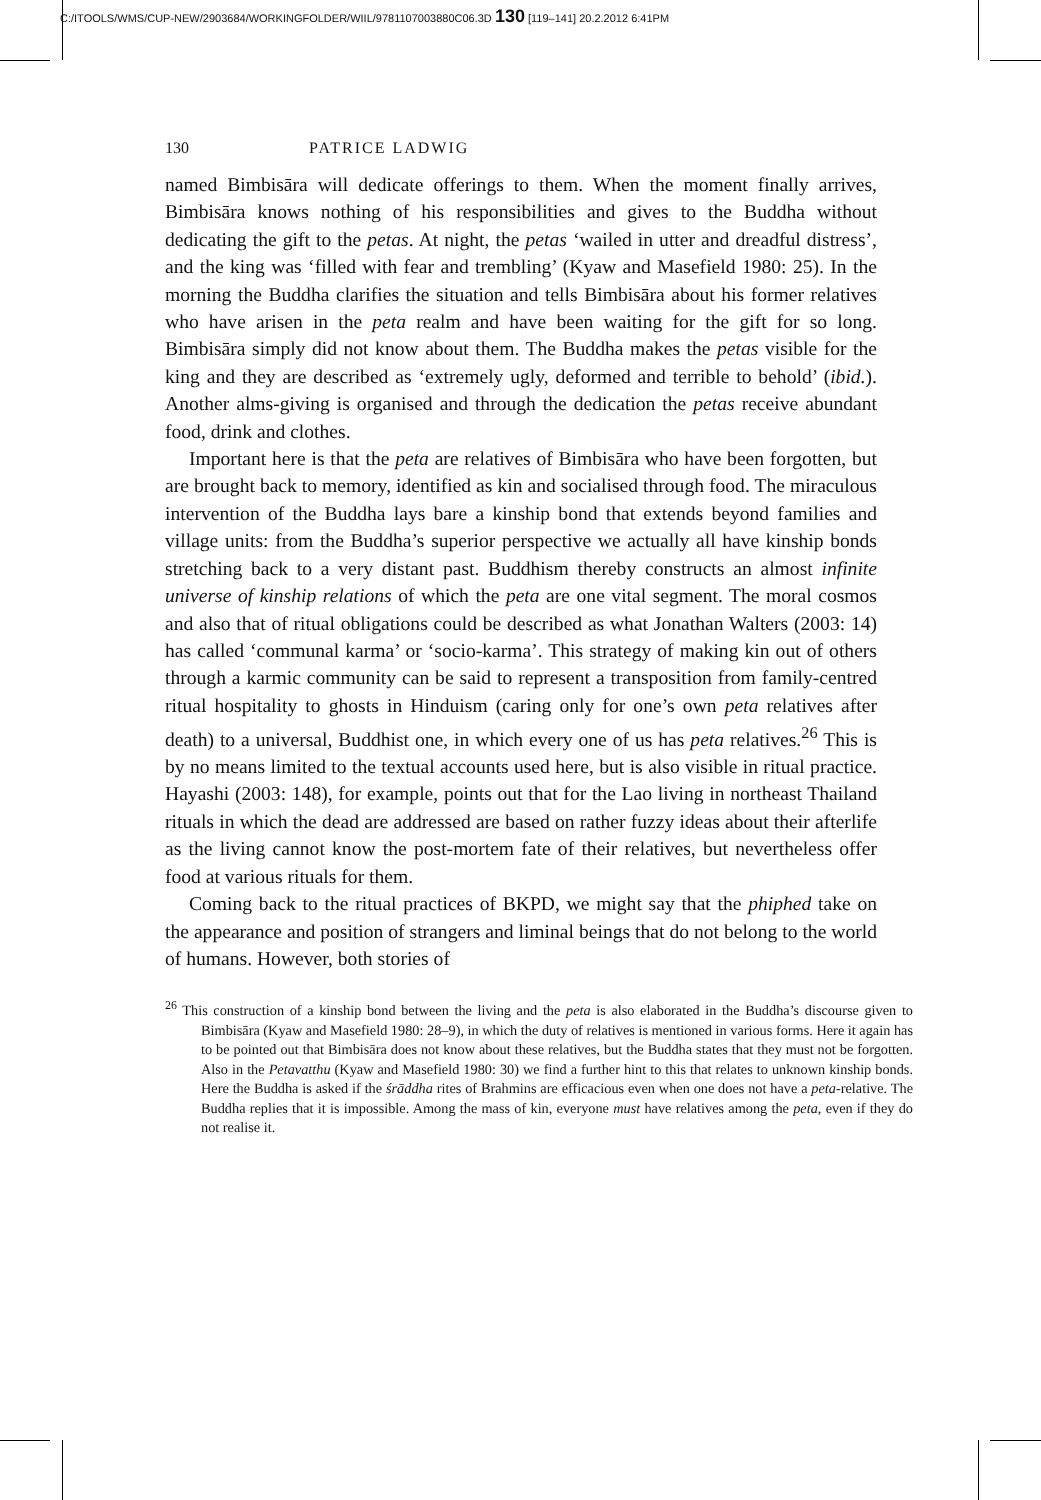C:/ITOOLS/WMS/CUP-NEW/2903684/WORKINGFOLDER/WIIL/9781107003880C06.3D 130 [119–141] 20.2.2012 6:41PM
130 PATRICE LADWIG
named Bimbisāra will dedicate offerings to them. When the moment finally arrives, Bimbisāra knows nothing of his responsibilities and gives to the Buddha without dedicating the gift to the petas. At night, the petas ‘wailed in utter and dreadful distress’, and the king was ‘filled with fear and trembling’ (Kyaw and Masefield 1980: 25). In the morning the Buddha clarifies the situation and tells Bimbisāra about his former relatives who have arisen in the peta realm and have been waiting for the gift for so long. Bimbisāra simply did not know about them. The Buddha makes the petas visible for the king and they are described as ‘extremely ugly, deformed and terrible to behold’ (ibid.). Another alms-giving is organised and through the dedication the petas receive abundant food, drink and clothes.
Important here is that the peta are relatives of Bimbisāra who have been forgotten, but are brought back to memory, identified as kin and socialised through food. The miraculous intervention of the Buddha lays bare a kinship bond that extends beyond families and village units: from the Buddha’s superior perspective we actually all have kinship bonds stretching back to a very distant past. Buddhism thereby constructs an almost infinite universe of kinship relations of which the peta are one vital segment. The moral cosmos and also that of ritual obligations could be described as what Jonathan Walters (2003: 14) has called ‘communal karma’ or ‘socio-karma’. This strategy of making kin out of others through a karmic community can be said to represent a transposition from family-centred ritual hospitality to ghosts in Hinduism (caring only for one’s own peta relatives after death) to a universal, Buddhist one, in which every one of us has peta relatives.<sup>26</sup> This is by no means limited to the textual accounts used here, but is also visible in ritual practice. Hayashi (2003: 148), for example, points out that for the Lao living in northeast Thailand rituals in which the dead are addressed are based on rather fuzzy ideas about their afterlife as the living cannot know the post-mortem fate of their relatives, but nevertheless offer food at various rituals for them.
Coming back to the ritual practices of BKPD, we might say that the phiphed take on the appearance and position of strangers and liminal beings that do not belong to the world of humans. However, both stories of
<sup>26</sup> This construction of a kinship bond between the living and the peta is also elaborated in the Buddha’s discourse given to Bimbisāra (Kyaw and Masefield 1980: 28–9), in which the duty of relatives is mentioned in various forms. Here it again has to be pointed out that Bimbisāra does not know about these relatives, but the Buddha states that they must not be forgotten. Also in the Petavatthu (Kyaw and Masefield 1980: 30) we find a further hint to this that relates to unknown kinship bonds. Here the Buddha is asked if the śrāddha rites of Brahmins are efficacious even when one does not have a peta-relative. The Buddha replies that it is impossible. Among the mass of kin, everyone must have relatives among the peta, even if they do not realise it.